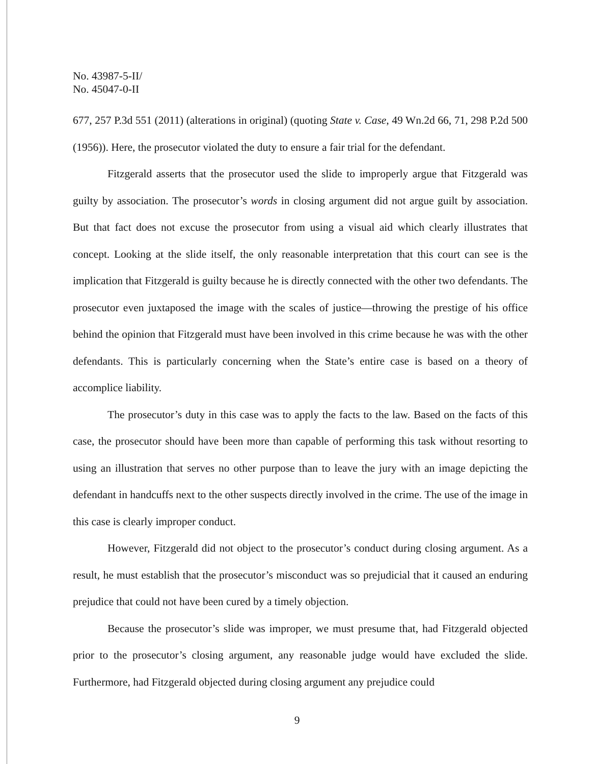No. 43987-5-II/
No. 45047-0-II
677, 257 P.3d 551 (2011) (alterations in original) (quoting State v. Case, 49 Wn.2d 66, 71, 298 P.2d 500 (1956)). Here, the prosecutor violated the duty to ensure a fair trial for the defendant.
Fitzgerald asserts that the prosecutor used the slide to improperly argue that Fitzgerald was guilty by association. The prosecutor’s words in closing argument did not argue guilt by association. But that fact does not excuse the prosecutor from using a visual aid which clearly illustrates that concept. Looking at the slide itself, the only reasonable interpretation that this court can see is the implication that Fitzgerald is guilty because he is directly connected with the other two defendants. The prosecutor even juxtaposed the image with the scales of justice—throwing the prestige of his office behind the opinion that Fitzgerald must have been involved in this crime because he was with the other defendants. This is particularly concerning when the State’s entire case is based on a theory of accomplice liability.
The prosecutor’s duty in this case was to apply the facts to the law. Based on the facts of this case, the prosecutor should have been more than capable of performing this task without resorting to using an illustration that serves no other purpose than to leave the jury with an image depicting the defendant in handcuffs next to the other suspects directly involved in the crime. The use of the image in this case is clearly improper conduct.
However, Fitzgerald did not object to the prosecutor’s conduct during closing argument. As a result, he must establish that the prosecutor’s misconduct was so prejudicial that it caused an enduring prejudice that could not have been cured by a timely objection.
Because the prosecutor’s slide was improper, we must presume that, had Fitzgerald objected prior to the prosecutor’s closing argument, any reasonable judge would have excluded the slide. Furthermore, had Fitzgerald objected during closing argument any prejudice could
9